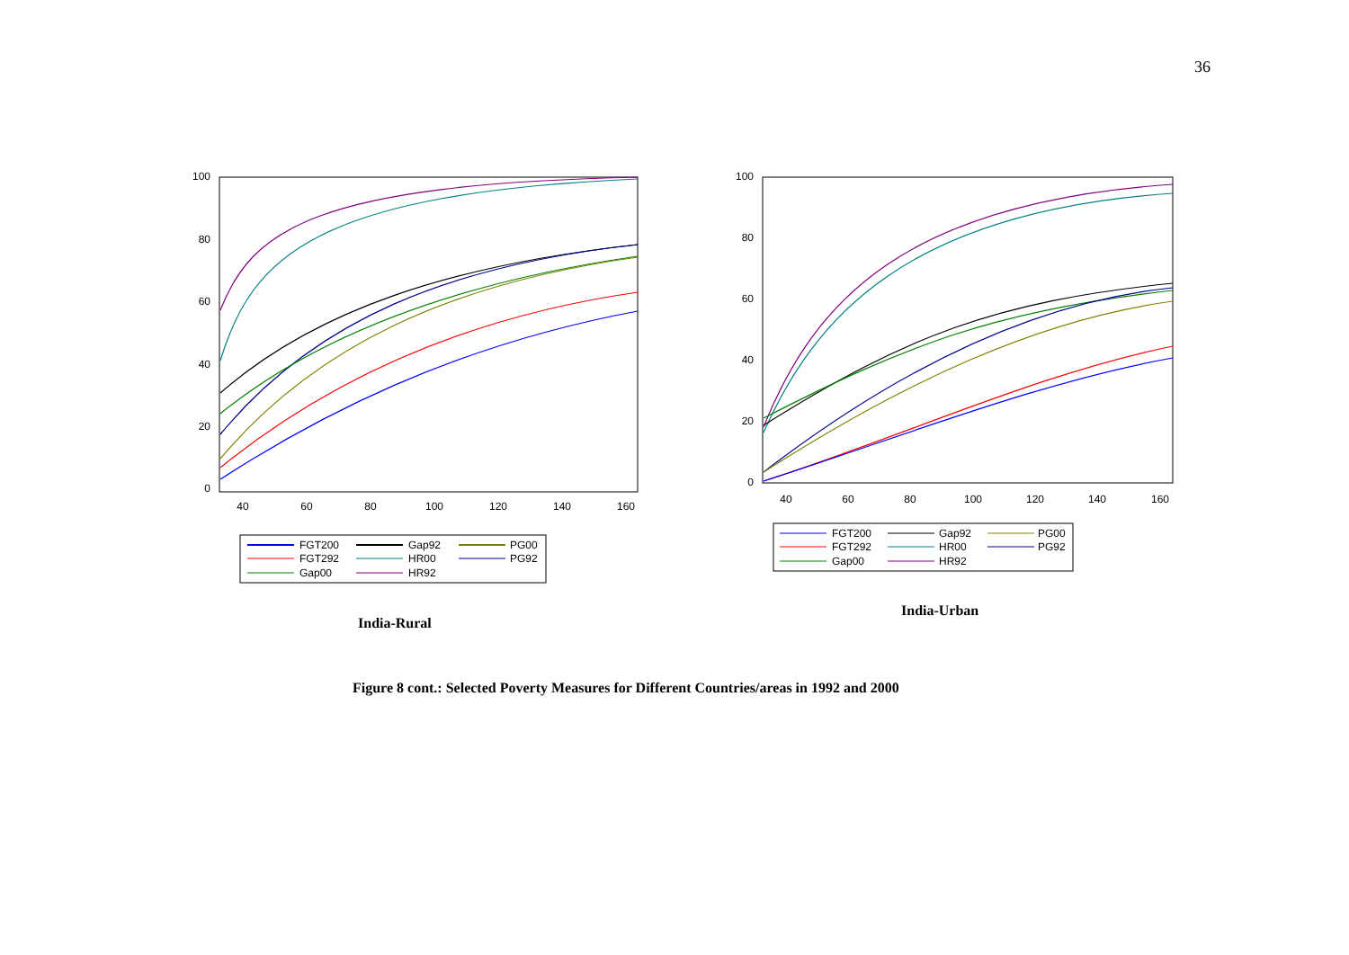36
100
80
60
40
20
0
40
60
80
100
120
140
160
FGT200
Gap92
PG00
FGT292
HR00
PG92
Gap00
HR92
India-Rural
100
80
60
40
20
0
40
60
80
100
120
140
160
FGT200
Gap92
PG00
FGT292
HR00
PG92
Gap00
HR92
India-Urban
Figure 8 cont.: Selected Poverty Measures for Different Countries/areas in 1992 and 2000